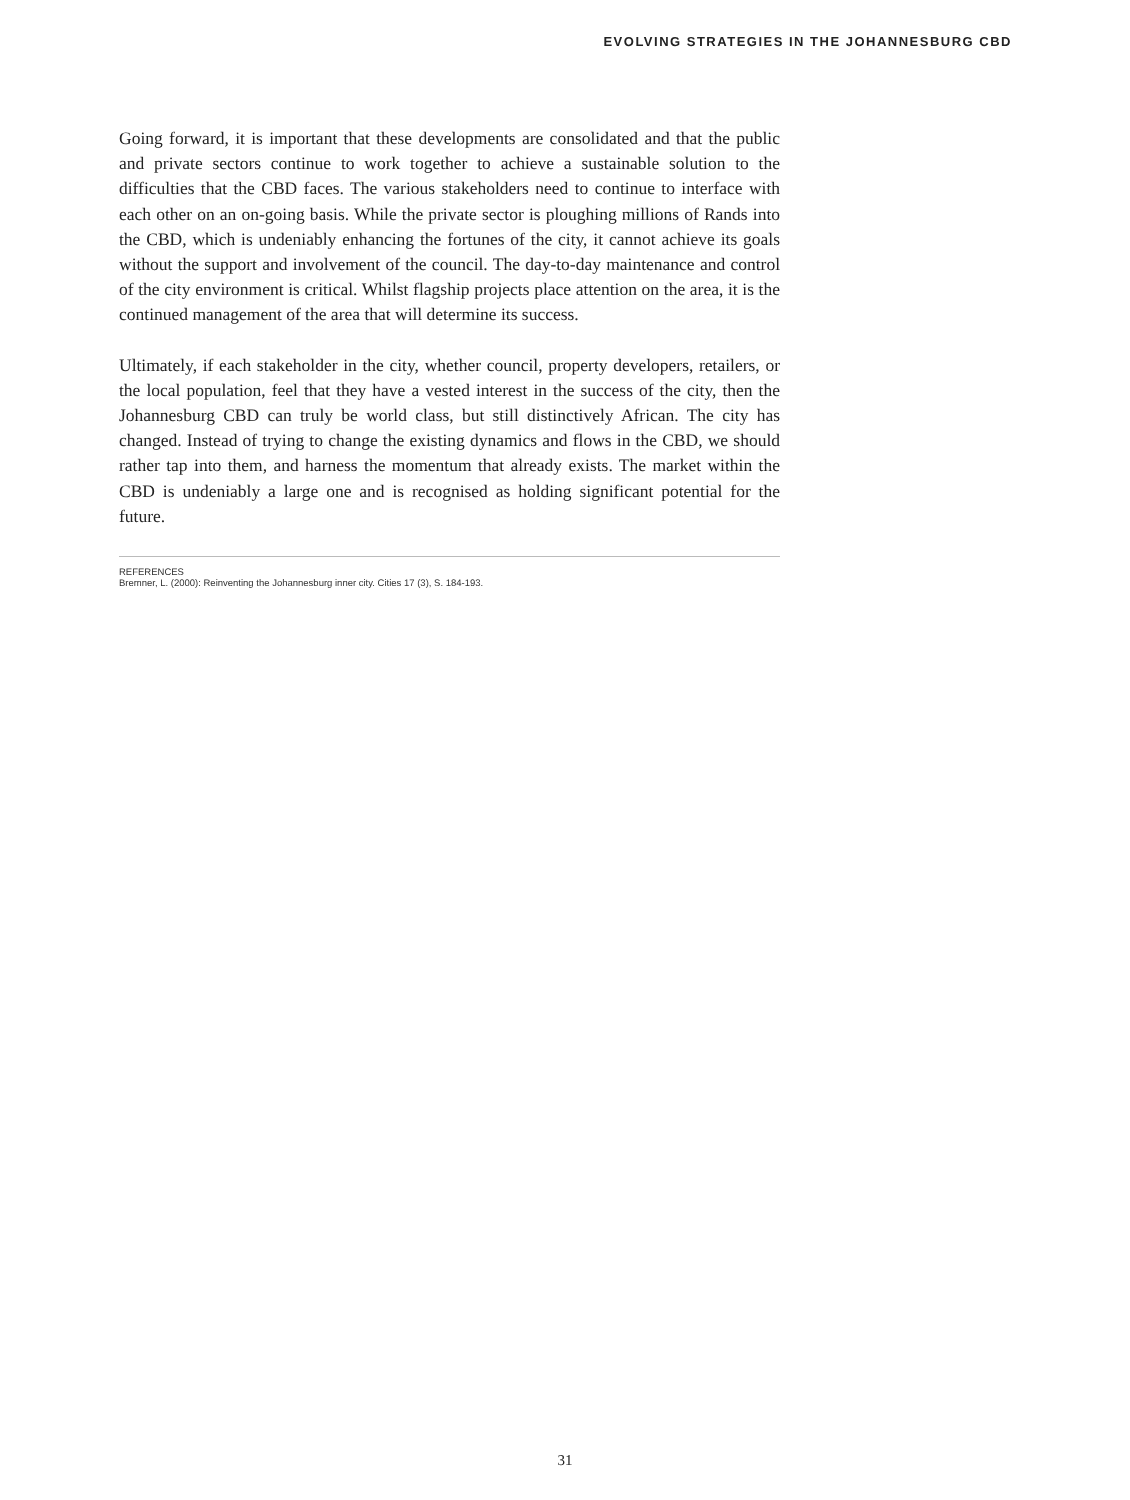EVOLVING STRATEGIES IN THE JOHANNESBURG CBD
Going forward, it is important that these developments are consolidated and that the public and private sectors continue to work together to achieve a sustainable solution to the difficulties that the CBD faces. The various stakeholders need to continue to interface with each other on an on-going basis. While the private sector is ploughing millions of Rands into the CBD, which is undeniably enhancing the fortunes of the city, it cannot achieve its goals without the support and involvement of the council. The day-to-day maintenance and control of the city environment is critical. Whilst flagship projects place attention on the area, it is the continued management of the area that will determine its success.
Ultimately, if each stakeholder in the city, whether council, property developers, retailers, or the local population, feel that they have a vested interest in the success of the city, then the Johannesburg CBD can truly be world class, but still distinctively African. The city has changed. Instead of trying to change the existing dynamics and flows in the CBD, we should rather tap into them, and harness the momentum that already exists. The market within the CBD is undeniably a large one and is recognised as holding significant potential for the future.
REFERENCES
Bremner, L. (2000): Reinventing the Johannesburg inner city. Cities 17 (3), S. 184-193.
31